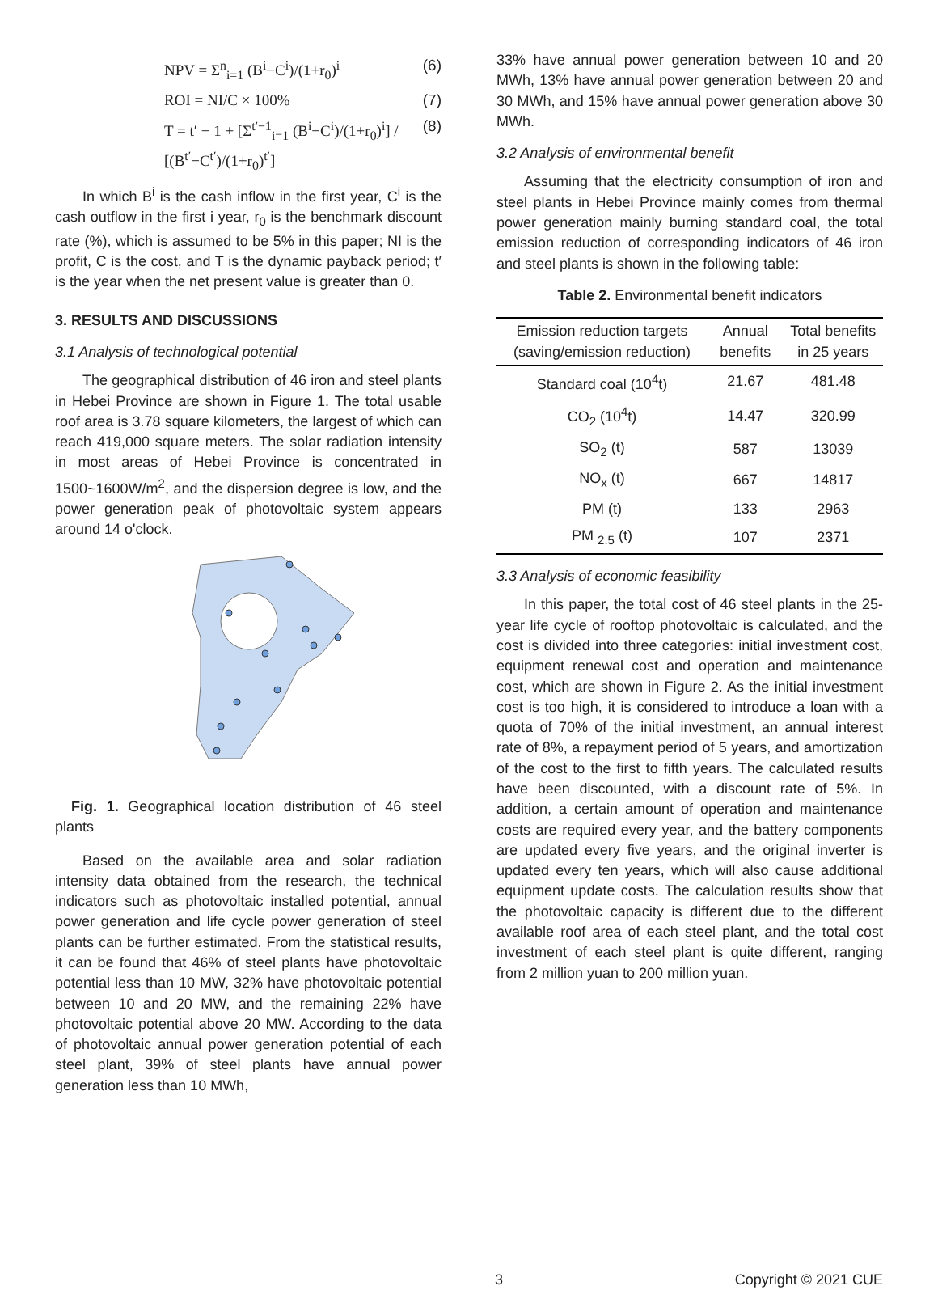NPV = Σ<sup>n</sup><sub>i=1</sub> (B<sup>i</sup>−C<sup>i</sup>)/(1+r<sub>0</sub>)<sup>i</sup> (6)
ROI = NI/C × 100% (7)
T = t′ − 1 + [Σ<sup>t′−1</sup><sub>i=1</sub> (B<sup>i</sup>−C<sup>i</sup>)/(1+r<sub>0</sub>)<sup>i</sup>] / [(B<sup>t′</sup>−C<sup>t′</sup>)/(1+r<sub>0</sub>)<sup>t′</sup>] (8)
In which B<sup>i</sup> is the cash inflow in the first year, C<sup>i</sup> is the cash outflow in the first i year, r<sub>0</sub> is the benchmark discount rate (%), which is assumed to be 5% in this paper; NI is the profit, C is the cost, and T is the dynamic payback period; t′ is the year when the net present value is greater than 0.
3. RESULTS AND DISCUSSIONS
3.1 Analysis of technological potential
The geographical distribution of 46 iron and steel plants in Hebei Province are shown in Figure 1. The total usable roof area is 3.78 square kilometers, the largest of which can reach 419,000 square meters. The solar radiation intensity in most areas of Hebei Province is concentrated in 1500~1600W/m<sup>2</sup>, and the dispersion degree is low, and the power generation peak of photovoltaic system appears around 14 o'clock.
Fig. 1. Geographical location distribution of 46 steel plants
Based on the available area and solar radiation intensity data obtained from the research, the technical indicators such as photovoltaic installed potential, annual power generation and life cycle power generation of steel plants can be further estimated. From the statistical results, it can be found that 46% of steel plants have photovoltaic potential less than 10 MW, 32% have photovoltaic potential between 10 and 20 MW, and the remaining 22% have photovoltaic potential above 20 MW. According to the data of photovoltaic annual power generation potential of each steel plant, 39% of steel plants have annual power generation less than 10 MWh,
33% have annual power generation between 10 and 20 MWh, 13% have annual power generation between 20 and 30 MWh, and 15% have annual power generation above 30 MWh.
3.2 Analysis of environmental benefit
Assuming that the electricity consumption of iron and steel plants in Hebei Province mainly comes from thermal power generation mainly burning standard coal, the total emission reduction of corresponding indicators of 46 iron and steel plants is shown in the following table:
Table 2. Environmental benefit indicators
| Emission reduction targets (saving/emission reduction) | Annual benefits | Total benefits in 25 years |
| --- | --- | --- |
| Standard coal (10<sup>4</sup>t) | 21.67 | 481.48 |
| CO<sub>2</sub> (10<sup>4</sup>t) | 14.47 | 320.99 |
| SO<sub>2</sub> (t) | 587 | 13039 |
| NO<sub>x</sub> (t) | 667 | 14817 |
| PM (t) | 133 | 2963 |
| PM <sub>2.5</sub> (t) | 107 | 2371 |
3.3 Analysis of economic feasibility
In this paper, the total cost of 46 steel plants in the 25-year life cycle of rooftop photovoltaic is calculated, and the cost is divided into three categories: initial investment cost, equipment renewal cost and operation and maintenance cost, which are shown in Figure 2. As the initial investment cost is too high, it is considered to introduce a loan with a quota of 70% of the initial investment, an annual interest rate of 8%, a repayment period of 5 years, and amortization of the cost to the first to fifth years. The calculated results have been discounted, with a discount rate of 5%. In addition, a certain amount of operation and maintenance costs are required every year, and the battery components are updated every five years, and the original inverter is updated every ten years, which will also cause additional equipment update costs. The calculation results show that the photovoltaic capacity is different due to the different available roof area of each steel plant, and the total cost investment of each steel plant is quite different, ranging from 2 million yuan to 200 million yuan.
3 Copyright © 2021 CUE